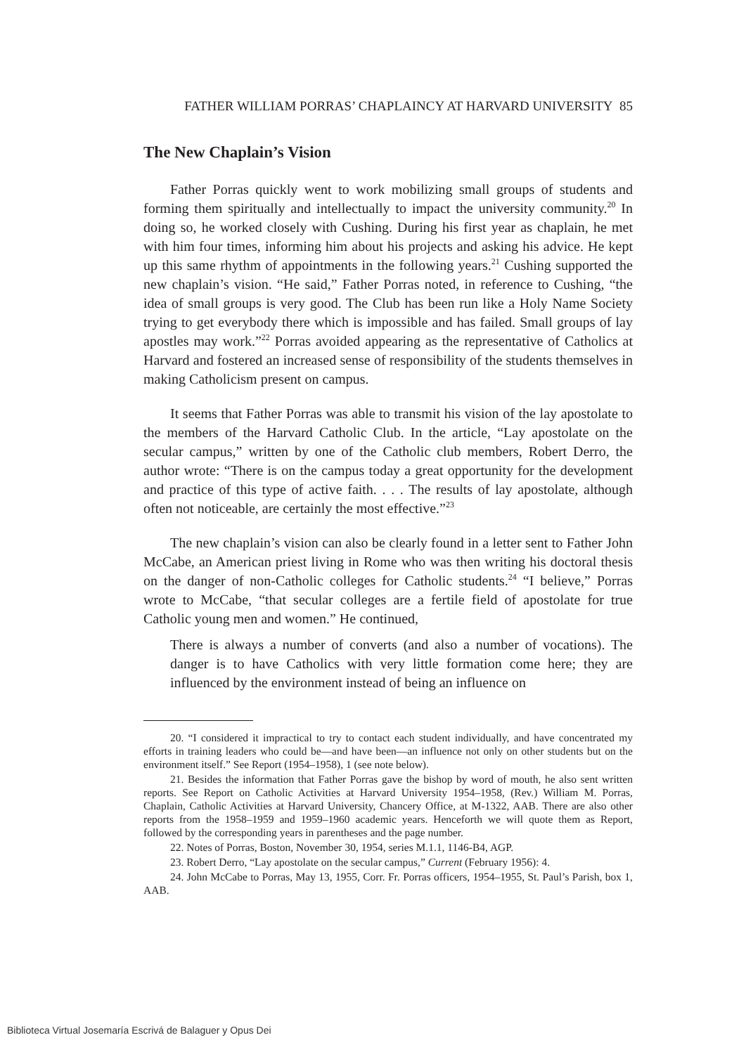FATHER WILLIAM PORRAS’ CHAPLAINCY AT HARVARD UNIVERSITY 85
The New Chaplain’s Vision
Father Porras quickly went to work mobilizing small groups of students and forming them spiritually and intellectually to impact the university community.<sup>20</sup> In doing so, he worked closely with Cushing. During his first year as chaplain, he met with him four times, informing him about his projects and asking his advice. He kept up this same rhythm of appointments in the following years.<sup>21</sup> Cushing supported the new chaplain’s vision. “He said,” Father Porras noted, in reference to Cushing, “the idea of small groups is very good. The Club has been run like a Holy Name Society trying to get everybody there which is impossible and has failed. Small groups of lay apostles may work.”<sup>22</sup> Porras avoided appearing as the representative of Catholics at Harvard and fostered an increased sense of responsibility of the students themselves in making Catholicism present on campus.
It seems that Father Porras was able to transmit his vision of the lay apostolate to the members of the Harvard Catholic Club. In the article, “Lay apostolate on the secular campus,” written by one of the Catholic club members, Robert Derro, the author wrote: “There is on the campus today a great opportunity for the development and practice of this type of active faith. . . . The results of lay apostolate, although often not noticeable, are certainly the most effective.”<sup>23</sup>
The new chaplain’s vision can also be clearly found in a letter sent to Father John McCabe, an American priest living in Rome who was then writing his doctoral thesis on the danger of non-Catholic colleges for Catholic students.<sup>24</sup> “I believe,” Porras wrote to McCabe, “that secular colleges are a fertile field of apostolate for true Catholic young men and women.” He continued,
There is always a number of converts (and also a number of vocations). The danger is to have Catholics with very little formation come here; they are influenced by the environment instead of being an influence on
20. “I considered it impractical to try to contact each student individually, and have concentrated my efforts in training leaders who could be—and have been—an influence not only on other students but on the environment itself.” See Report (1954–1958), 1 (see note below).
21. Besides the information that Father Porras gave the bishop by word of mouth, he also sent written reports. See Report on Catholic Activities at Harvard University 1954–1958, (Rev.) William M. Porras, Chaplain, Catholic Activities at Harvard University, Chancery Office, at M-1322, AAB. There are also other reports from the 1958–1959 and 1959–1960 academic years. Henceforth we will quote them as Report, followed by the corresponding years in parentheses and the page number.
22. Notes of Porras, Boston, November 30, 1954, series M.1.1, 1146-B4, AGP.
23. Robert Derro, “Lay apostolate on the secular campus,” Current (February 1956): 4.
24. John McCabe to Porras, May 13, 1955, Corr. Fr. Porras officers, 1954–1955, St. Paul’s Parish, box 1, AAB.
Biblioteca Virtual Josemaría Escrivá de Balaguer y Opus Dei